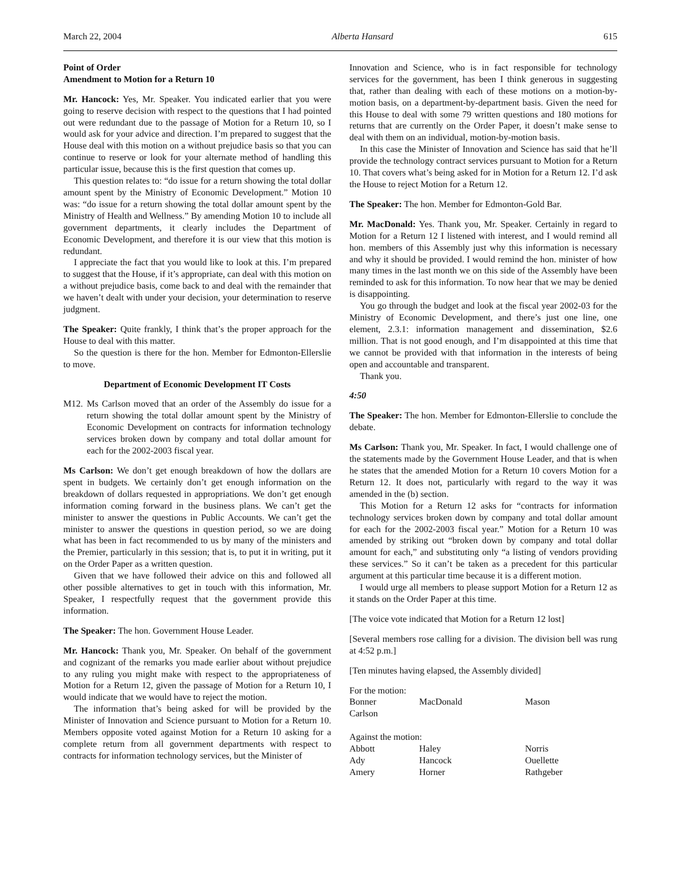March 22, 2004 Alberta Hansard 615
Point of Order
Amendment to Motion for a Return 10
Mr. Hancock: Yes, Mr. Speaker. You indicated earlier that you were going to reserve decision with respect to the questions that I had pointed out were redundant due to the passage of Motion for a Return 10, so I would ask for your advice and direction. I’m prepared to suggest that the House deal with this motion on a without prejudice basis so that you can continue to reserve or look for your alternate method of handling this particular issue, because this is the first question that comes up.
This question relates to: “do issue for a return showing the total dollar amount spent by the Ministry of Economic Development.” Motion 10 was: “do issue for a return showing the total dollar amount spent by the Ministry of Health and Wellness.” By amending Motion 10 to include all government departments, it clearly includes the Department of Economic Development, and therefore it is our view that this motion is redundant.
I appreciate the fact that you would like to look at this. I’m prepared to suggest that the House, if it’s appropriate, can deal with this motion on a without prejudice basis, come back to and deal with the remainder that we haven’t dealt with under your decision, your determination to reserve judgment.
The Speaker: Quite frankly, I think that’s the proper approach for the House to deal with this matter.
So the question is there for the hon. Member for Edmonton-Ellerslie to move.
Department of Economic Development IT Costs
M12. Ms Carlson moved that an order of the Assembly do issue for a return showing the total dollar amount spent by the Ministry of Economic Development on contracts for information technology services broken down by company and total dollar amount for each for the 2002-2003 fiscal year.
Ms Carlson: We don’t get enough breakdown of how the dollars are spent in budgets. We certainly don’t get enough information on the breakdown of dollars requested in appropriations. We don’t get enough information coming forward in the business plans. We can’t get the minister to answer the questions in Public Accounts. We can’t get the minister to answer the questions in question period, so we are doing what has been in fact recommended to us by many of the ministers and the Premier, particularly in this session; that is, to put it in writing, put it on the Order Paper as a written question.
Given that we have followed their advice on this and followed all other possible alternatives to get in touch with this information, Mr. Speaker, I respectfully request that the government provide this information.
The Speaker: The hon. Government House Leader.
Mr. Hancock: Thank you, Mr. Speaker. On behalf of the government and cognizant of the remarks you made earlier about without prejudice to any ruling you might make with respect to the appropriateness of Motion for a Return 12, given the passage of Motion for a Return 10, I would indicate that we would have to reject the motion.
The information that’s being asked for will be provided by the Minister of Innovation and Science pursuant to Motion for a Return 10. Members opposite voted against Motion for a Return 10 asking for a complete return from all government departments with respect to contracts for information technology services, but the Minister of
Innovation and Science, who is in fact responsible for technology services for the government, has been I think generous in suggesting that, rather than dealing with each of these motions on a motion-by-motion basis, on a department-by-department basis. Given the need for this House to deal with some 79 written questions and 180 motions for returns that are currently on the Order Paper, it doesn’t make sense to deal with them on an individual, motion-by-motion basis.
In this case the Minister of Innovation and Science has said that he’ll provide the technology contract services pursuant to Motion for a Return 10. That covers what’s being asked for in Motion for a Return 12. I’d ask the House to reject Motion for a Return 12.
The Speaker: The hon. Member for Edmonton-Gold Bar.
Mr. MacDonald: Yes. Thank you, Mr. Speaker. Certainly in regard to Motion for a Return 12 I listened with interest, and I would remind all hon. members of this Assembly just why this information is necessary and why it should be provided. I would remind the hon. minister of how many times in the last month we on this side of the Assembly have been reminded to ask for this information. To now hear that we may be denied is disappointing.
You go through the budget and look at the fiscal year 2002-03 for the Ministry of Economic Development, and there’s just one line, one element, 2.3.1: information management and dissemination, $2.6 million. That is not good enough, and I’m disappointed at this time that we cannot be provided with that information in the interests of being open and accountable and transparent.
Thank you.
4:50
The Speaker: The hon. Member for Edmonton-Ellerslie to conclude the debate.
Ms Carlson: Thank you, Mr. Speaker. In fact, I would challenge one of the statements made by the Government House Leader, and that is when he states that the amended Motion for a Return 10 covers Motion for a Return 12. It does not, particularly with regard to the way it was amended in the (b) section.
This Motion for a Return 12 asks for “contracts for information technology services broken down by company and total dollar amount for each for the 2002-2003 fiscal year.” Motion for a Return 10 was amended by striking out “broken down by company and total dollar amount for each,” and substituting only “a listing of vendors providing these services.” So it can’t be taken as a precedent for this particular argument at this particular time because it is a different motion.
I would urge all members to please support Motion for a Return 12 as it stands on the Order Paper at this time.
[The voice vote indicated that Motion for a Return 12 lost]
[Several members rose calling for a division. The division bell was rung at 4:52 p.m.]
[Ten minutes having elapsed, the Assembly divided]
| For the motion: | | |
| Bonner | MacDonald | Mason |
| Carlson | | |
| Against the motion: | | |
| Abbott | Haley | Norris |
| Ady | Hancock | Ouellette |
| Amery | Horner | Rathgeber |